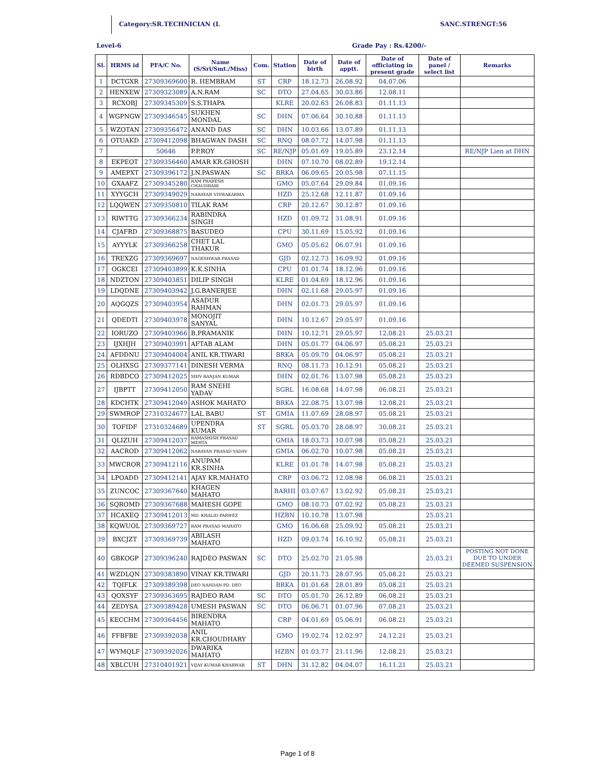Category:SR.TECHNICIAN (L SANC.STRENGT:56
Level-6 Grade Pay : Rs.4200/-
| Sl. | HRMS id | PFA/C No. | Name (S/Sri/Smt./Miss) | Com. | Station | Date of birth | Date of apptt. | Date of officiating in present grade | Date of panel / select list | Remarks |
| --- | --- | --- | --- | --- | --- | --- | --- | --- | --- | --- |
| 1 | DCTGXR | 27309369600 | R. HEMBRAM | ST | CRP | 18.12.73 | 26.08.92 | 04.07.06 | | |
| 2 | HENXEW | 27309323089 | A.N.RAM | SC | DTO | 27.04.65 | 30.03.86 | 12.08.11 | | |
| 3 | RCXOBJ | 27309345309 | S.S.THAPA | | KLRE | 20.02.63 | 26.08.83 | 01.11.13 | | |
| 4 | WGPNGW | 27309346545 | SUKHEN MONDAL | SC | DHN | 07.06.64 | 30.10.88 | 01.11.13 | | |
| 5 | WZOTAN | 27309356472 | ANAND DAS | SC | DHN | 10.03.66 | 13.07.89 | 01.11.13 | | |
| 6 | OTUAKD | 27309412098 | BHAGWAN DASH | SC | RNQ | 08.07.72 | 14.07.98 | 01.11.13 | | |
| 7 | | 50646 | P.P.ROY | SC | RE/NJP | 05.01.69 | 19.05.89 | 23.12.14 | | RE/NJP Lien at DHN |
| 8 | EKPEOT | 27309356460 | AMAR KR.GHOSH | | DHN | 07.10.70 | 08.02.89 | 19.12.14 | | |
| 9 | AMEPXT | 27309396172 | J.N.PASWAN | SC | BRKA | 06.09.65 | 20.05.98 | 07.11.15 | | |
| 10 | GXAAFZ | 27309345280 | RAM PRABESH CHAUDHARI | | GMO | 05.07.64 | 29.09.84 | 01.09.16 | | |
| 11 | XYYGCH | 27309349029 | NARAYAN VISWAKARMA | | HZD | 25.12.68 | 12.11.87 | 01.09.16 | | |
| 12 | LQQWEN | 27309350810 | TILAK RAM | | CRP | 20.12.67 | 30.12.87 | 01.09.16 | | |
| 13 | RIWTTG | 27309366234 | RABINDRA SINGH | | HZD | 01.09.72 | 31.08.91 | 01.09.16 | | |
| 14 | CJAFRD | 27309368875 | BASUDEO | | CPU | 30.11.69 | 15.05.92 | 01.09.16 | | |
| 15 | AYYYLK | 27309366258 | CHET LAL THAKUR | | GMO | 05.05.62 | 06.07.91 | 01.09.16 | | |
| 16 | TREXZG | 27309369697 | NAGESHWAR PRASAD | | GJD | 02.12.73 | 16.09.92 | 01.09.16 | | |
| 17 | OGKCEI | 27309403899 | K.K.SINHA | | CPU | 01.01.74 | 18.12.96 | 01.09.16 | | |
| 18 | NDZTON | 27309403851 | DILIP SINGH | | KLRE | 01.04.69 | 18.12.96 | 01.09.16 | | |
| 19 | LDQDNE | 27309403942 | J.G.BANERJEE | | DHN | 02.11.68 | 29.05.97 | 01.09.16 | | |
| 20 | AQGQZS | 27309403954 | ASADUR RAHMAN | | DHN | 02.01.73 | 29.05.97 | 01.09.16 | | |
| 21 | QDEDTI | 27309403978 | MONOJIT SANYAL | | DHN | 10.12.67 | 29.05.97 | 01.09.16 | | |
| 22 | IORUZO | 27309403966 | B.PRAMANIK | | DHN | 10.12.71 | 29.05.97 | 12.08.21 | 25.03.21 | |
| 23 | IJXHJH | 27309403991 | AFTAB ALAM | | DHN | 05.01.77 | 04.06.97 | 05.08.21 | 25.03.21 | |
| 24 | AFDDNU | 27309404004 | ANIL KR.TIWARI | | BRKA | 05.09.70 | 04.06.97 | 05.08.21 | 25.03.21 | |
| 25 | OLHXSG | 27309377141 | DINESH VERMA | | RNQ | 08.11.73 | 10.12.91 | 05.08.21 | 25.03.21 | |
| 26 | RDBDCO | 27309412025 | SHIV RANJAN KUMAR | | DHN | 02.01.76 | 13.07.98 | 05.08.21 | 25.03.21 | |
| 27 | IJBPTT | 27309412050 | RAM SNEHI YADAV | | SGRL | 16.08.68 | 14.07.98 | 06.08.21 | 25.03.21 | |
| 28 | KDCHTK | 27309412049 | ASHOK MAHATO | | BRKA | 22.08.75 | 13.07.98 | 12.08.21 | 25.03.21 | |
| 29 | SWMROP | 27310324677 | LAL BABU | ST | GMIA | 11.07.69 | 28.08.97 | 05.08.21 | 25.03.21 | |
| 30 | TOFIDF | 27310324689 | UPENDRA KUMAR | ST | SGRL | 05.03.70 | 28.08.97 | 30.08.21 | 25.03.21 | |
| 31 | QLIZUH | 27309412037 | RAMASHISH PRASAD MEHTA | | GMIA | 18.03.73 | 10.07.98 | 05.08.21 | 25.03.21 | |
| 32 | AACROD | 27309412062 | NARAYAN PRASAD YADAV | | GMIA | 06.02.70 | 10.07.98 | 05.08.21 | 25.03.21 | |
| 33 | MWCROR | 27309412116 | ANUPAM KR.SINHA | | KLRE | 01.01.78 | 14.07.98 | 05.08.21 | 25.03.21 | |
| 34 | LPOADD | 27309412141 | AJAY KR.MAHATO | | CRP | 03.06.72 | 12.08.98 | 06.08.21 | 25.03.21 | |
| 35 | ZUNCOC | 27309367640 | KHAGEN MAHATO | | BARHI | 03.07.67 | 13.02.92 | 05.08.21 | 25.03.21 | |
| 36 | SQROMD | 27309367688 | MAHESH GOPE | | GMO | 08.10.73 | 07.02.92 | 05.08.21 | 25.03.21 | |
| 37 | HCAXEQ | 27309412013 | MD. KHALID PARWEZ | | HZBN | 10.10.78 | 13.07.98 | | 25.03.21 | |
| 38 | KQWUOL | 27309369727 | RAM PRASAD MAHATO | | GMO | 16.06.68 | 25.09.92 | 05.08.21 | 25.03.21 | |
| 39 | BXCJZT | 27309369739 | ABILASH MAHATO | | HZD | 09.03.74 | 16.10.92 | 05.08.21 | 25.03.21 | |
| 40 | GBKOGP | 27309396240 | RAJDEO PASWAN | SC | DTO | 25.02.70 | 21.05.98 | | 25.03.21 | POSTING NOT DONE DUE TO UNDER DEEMED SUSPENSION |
| 41 | WZDLQN | 27309383890 | VINAY KR.TIWARI | | GJD | 20.11.73 | 28.07.95 | 05.08.21 | 25.03.21 | |
| 42 | TQIFLK | 27309389398 | DEO NANDAN PD. DEO | | BRKA | 01.01.68 | 28.01.89 | 05.08.21 | 25.03.21 | |
| 43 | QOXSYF | 27309363695 | RAJDEO RAM | SC | DTO | 05.01.70 | 26.12.89 | 06.08.21 | 25.03.21 | |
| 44 | ZEDYSA | 27309389428 | UMESH PASWAN | SC | DTO | 06.06.71 | 01.07.96 | 07.08.21 | 25.03.21 | |
| 45 | KECCHM | 27309364456 | BIRENDRA MAHATO | | CRP | 04.01.69 | 05.06.91 | 06.08.21 | 25.03.21 | |
| 46 | FFBFBE | 27309392038 | ANIL KR.CHOUDHARY | | GMO | 19.02.74 | 12.02.97 | 24.12.21 | 25.03.21 | |
| 47 | WYMQLF | 27309392026 | DWARIKA MAHATO | | HZBN | 01.03.77 | 21.11.96 | 12.08.21 | 25.03.21 | |
| 48 | XBLCUH | 27310401921 | VIJAY KUMAR KHARWAR | ST | DHN | 31.12.82 | 04.04.07 | 16.11.21 | 25.03.21 | |
Page 1 of 8